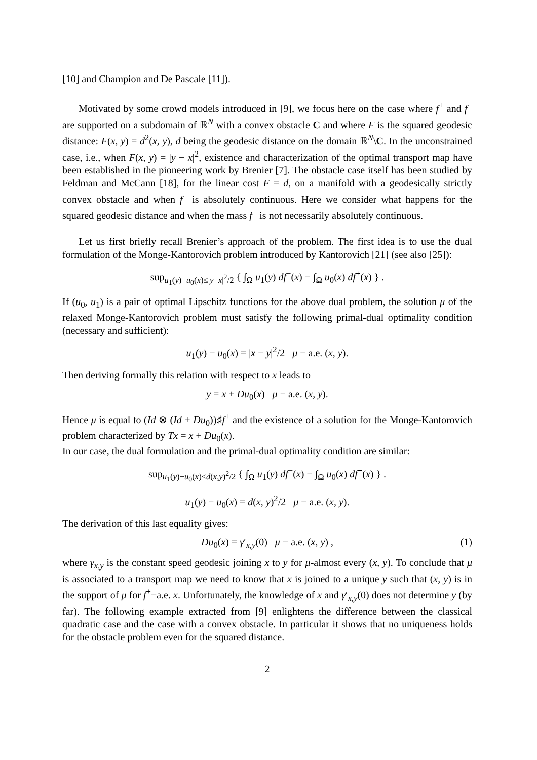[10] and Champion and De Pascale [11]).
Motivated by some crowd models introduced in [9], we focus here on the case where f<sup>+</sup> and f<sup>−</sup> are supported on a subdomain of ℝ<sup>N</sup> with a convex obstacle C and where F is the squared geodesic distance: F(x, y) = d<sup>2</sup>(x, y), d being the geodesic distance on the domain ℝ<sup>N</sup>\C. In the unconstrained case, i.e., when F(x, y) = |y − x|<sup>2</sup>, existence and characterization of the optimal transport map have been established in the pioneering work by Brenier [7]. The obstacle case itself has been studied by Feldman and McCann [18], for the linear cost F = d, on a manifold with a geodesically strictly convex obstacle and when f<sup>−</sup> is absolutely continuous. Here we consider what happens for the squared geodesic distance and when the mass f<sup>−</sup> is not necessarily absolutely continuous.
Let us first briefly recall Brenier’s approach of the problem. The first idea is to use the dual formulation of the Monge-Kantorovich problem introduced by Kantorovich [21] (see also [25]):
sup<sub>u<sub>1</sub>(y)−u<sub>0</sub>(x)≤|y−x|<sup>2</sup>/2</sub> { ∫<sub>Ω</sub> u<sub>1</sub>(y) df<sup>−</sup>(x) − ∫<sub>Ω</sub> u<sub>0</sub>(x) df<sup>+</sup>(x) } .
If (u<sub>0</sub>, u<sub>1</sub>) is a pair of optimal Lipschitz functions for the above dual problem, the solution μ of the relaxed Monge-Kantorovich problem must satisfy the following primal-dual optimality condition (necessary and sufficient):
u<sub>1</sub>(y) − u<sub>0</sub>(x) = |x − y|<sup>2</sup>/2 μ − a.e. (x, y).
Then deriving formally this relation with respect to x leads to
y = x + Du<sub>0</sub>(x) μ − a.e. (x, y).
Hence μ is equal to (Id ⊗ (Id + Du<sub>0</sub>))♯f<sup>+</sup> and the existence of a solution for the Monge-Kantorovich problem characterized by Tx = x + Du<sub>0</sub>(x).
In our case, the dual formulation and the primal-dual optimality condition are similar:
sup<sub>u<sub>1</sub>(y)−u<sub>0</sub>(x)≤d(x,y)<sup>2</sup>/2</sub> { ∫<sub>Ω</sub> u<sub>1</sub>(y) df<sup>−</sup>(x) − ∫<sub>Ω</sub> u<sub>0</sub>(x) df<sup>+</sup>(x) } .
u<sub>1</sub>(y) − u<sub>0</sub>(x) = d(x, y)<sup>2</sup>/2 μ − a.e. (x, y).
The derivation of this last equality gives:
Du<sub>0</sub>(x) = γ′<sub>x,y</sub>(0) μ − a.e. (x, y) , (1)
where γ<sub>x,y</sub> is the constant speed geodesic joining x to y for μ-almost every (x, y). To conclude that μ is associated to a transport map we need to know that x is joined to a unique y such that (x, y) is in the support of μ for f<sup>+</sup>−a.e. x. Unfortunately, the knowledge of x and γ′<sub>x,y</sub>(0) does not determine y (by far). The following example extracted from [9] enlightens the difference between the classical quadratic case and the case with a convex obstacle. In particular it shows that no uniqueness holds for the obstacle problem even for the squared distance.
2